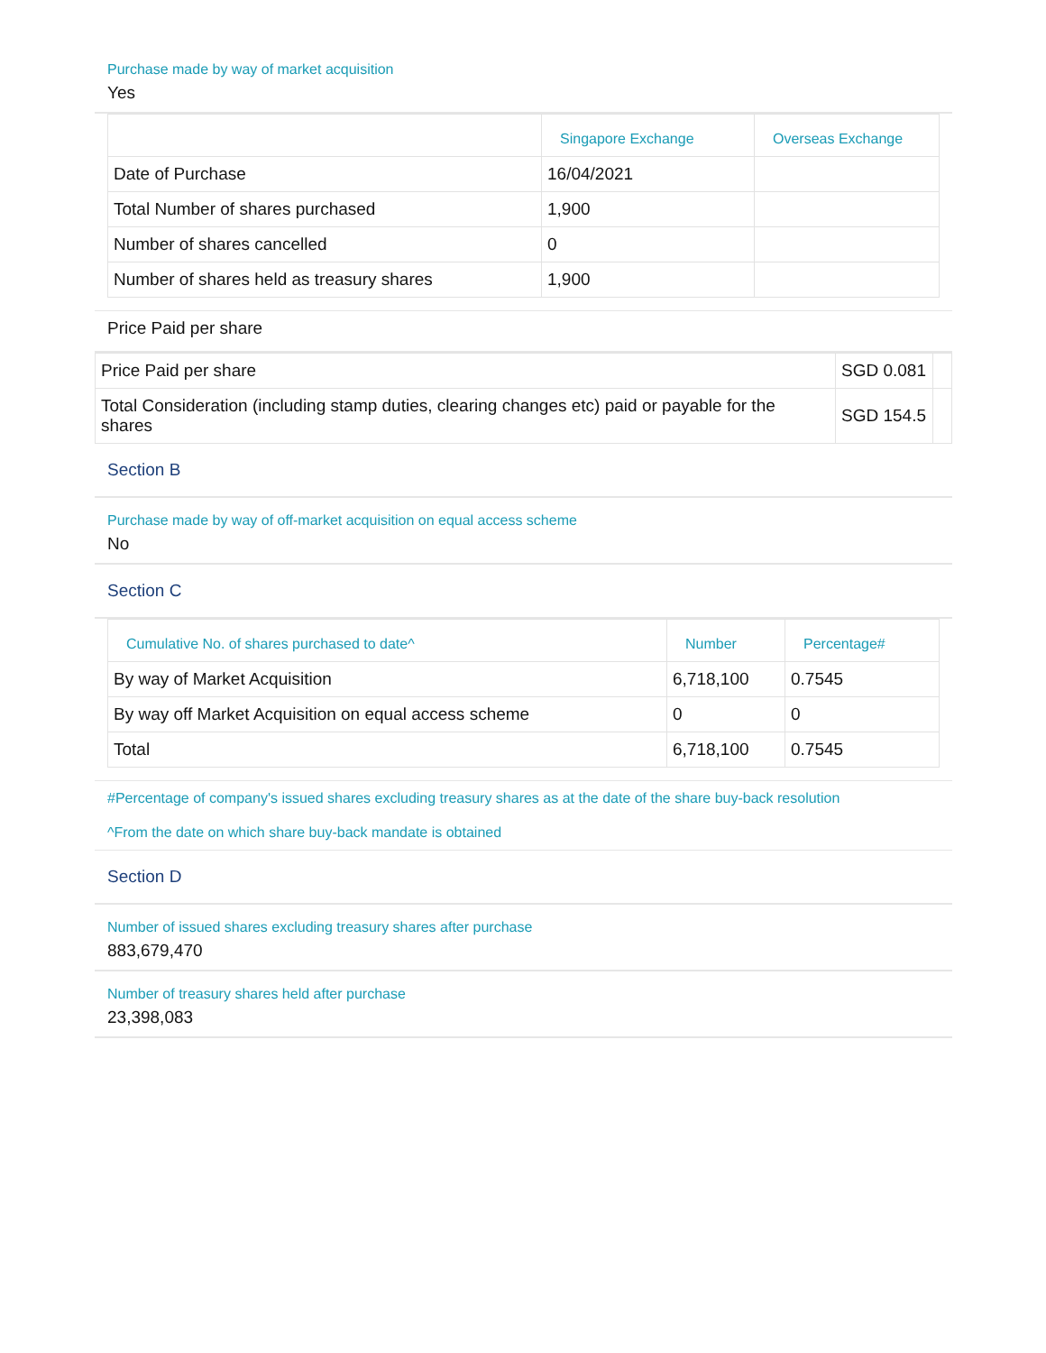Purchase made by way of market acquisition
Yes
| | Singapore Exchange | Overseas Exchange |
| --- | --- | --- |
| Date of Purchase | 16/04/2021 | |
| Total Number of shares purchased | 1,900 | |
| Number of shares cancelled | 0 | |
| Number of shares held as treasury shares | 1,900 | |
Price Paid per share
| Price Paid per share | SGD 0.081 | |
| Total Consideration (including stamp duties, clearing changes etc) paid or payable for the shares | SGD 154.5 | |
Section B
Purchase made by way of off-market acquisition on equal access scheme
No
Section C
| Cumulative No. of shares purchased to date^ | Number | Percentage# |
| --- | --- | --- |
| By way of Market Acquisition | 6,718,100 | 0.7545 |
| By way off Market Acquisition on equal access scheme | 0 | 0 |
| Total | 6,718,100 | 0.7545 |
#Percentage of company's issued shares excluding treasury shares as at the date of the share buy-back resolution
^From the date on which share buy-back mandate is obtained
Section D
Number of issued shares excluding treasury shares after purchase
883,679,470
Number of treasury shares held after purchase
23,398,083